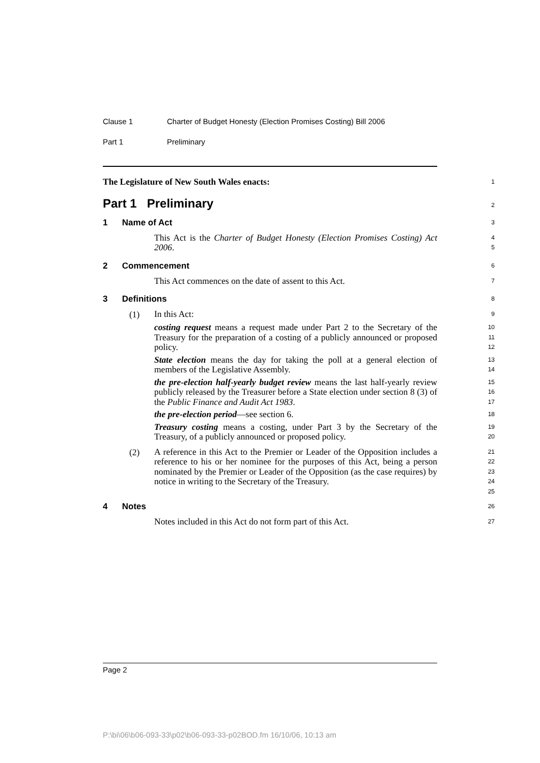Clause 1 Charter of Budget Honesty (Election Promises Costing) Bill 2006
Part 1 Preliminary
The Legislature of New South Wales enacts:
1
Part 1 Preliminary
2
1 Name of Act
3
This Act is the Charter of Budget Honesty (Election Promises Costing) Act 2006.
4
5
2 Commencement
6
This Act commences on the date of assent to this Act.
7
3 Definitions
8
(1)
In this Act:
9
costing request means a request made under Part 2 to the Secretary of the Treasury for the preparation of a costing of a publicly announced or proposed policy.
10
11
12
State election means the day for taking the poll at a general election of members of the Legislative Assembly.
13
14
the pre-election half-yearly budget review means the last half-yearly review publicly released by the Treasurer before a State election under section 8 (3) of the Public Finance and Audit Act 1983.
15
16
17
the pre-election period—see section 6.
18
Treasury costing means a costing, under Part 3 by the Secretary of the Treasury, of a publicly announced or proposed policy.
19
20
(2)
A reference in this Act to the Premier or Leader of the Opposition includes a reference to his or her nominee for the purposes of this Act, being a person nominated by the Premier or Leader of the Opposition (as the case requires) by notice in writing to the Secretary of the Treasury.
21
22
23
24
25
4 Notes
26
Notes included in this Act do not form part of this Act.
27
Page 2
P:\bi\06\b06-093-33\p02\b06-093-33-p02BOD.fm 16/10/06, 10:13 am